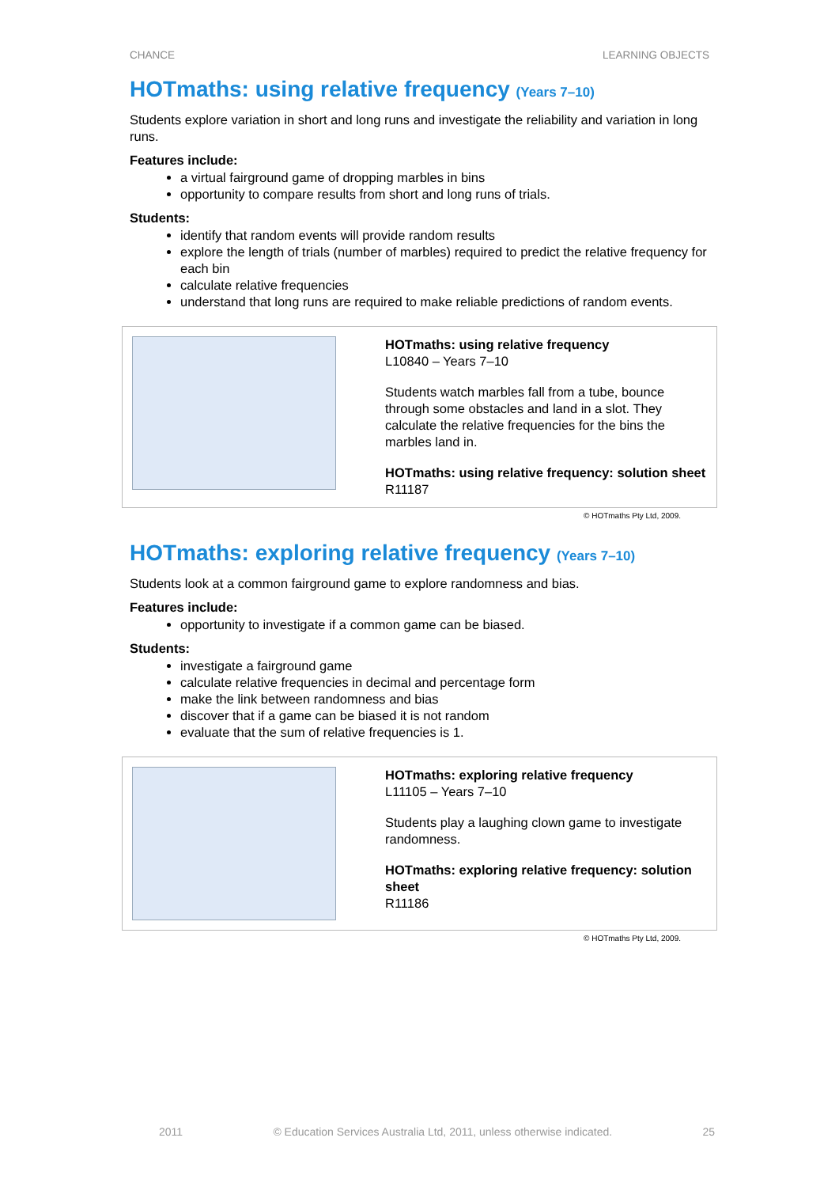CHANCE LEARNING OBJECTS
HOTmaths: using relative frequency (Years 7–10)
Students explore variation in short and long runs and investigate the reliability and variation in long runs.
Features include:
a virtual fairground game of dropping marbles in bins
opportunity to compare results from short and long runs of trials.
Students:
identify that random events will provide random results
explore the length of trials (number of marbles) required to predict the relative frequency for each bin
calculate relative frequencies
understand that long runs are required to make reliable predictions of random events.
HOTmaths: using relative frequency
L10840 – Years 7–10
Students watch marbles fall from a tube, bounce through some obstacles and land in a slot. They calculate the relative frequencies for the bins the marbles land in.
HOTmaths: using relative frequency: solution sheet
R11187
© HOTmaths Pty Ltd, 2009.
HOTmaths: exploring relative frequency (Years 7–10)
Students look at a common fairground game to explore randomness and bias.
Features include:
opportunity to investigate if a common game can be biased.
Students:
investigate a fairground game
calculate relative frequencies in decimal and percentage form
make the link between randomness and bias
discover that if a game can be biased it is not random
evaluate that the sum of relative frequencies is 1.
HOTmaths: exploring relative frequency
L11105 – Years 7–10
Students play a laughing clown game to investigate randomness.
HOTmaths: exploring relative frequency: solution sheet
R11186
© HOTmaths Pty Ltd, 2009.
2011 © Education Services Australia Ltd, 2011, unless otherwise indicated. 25